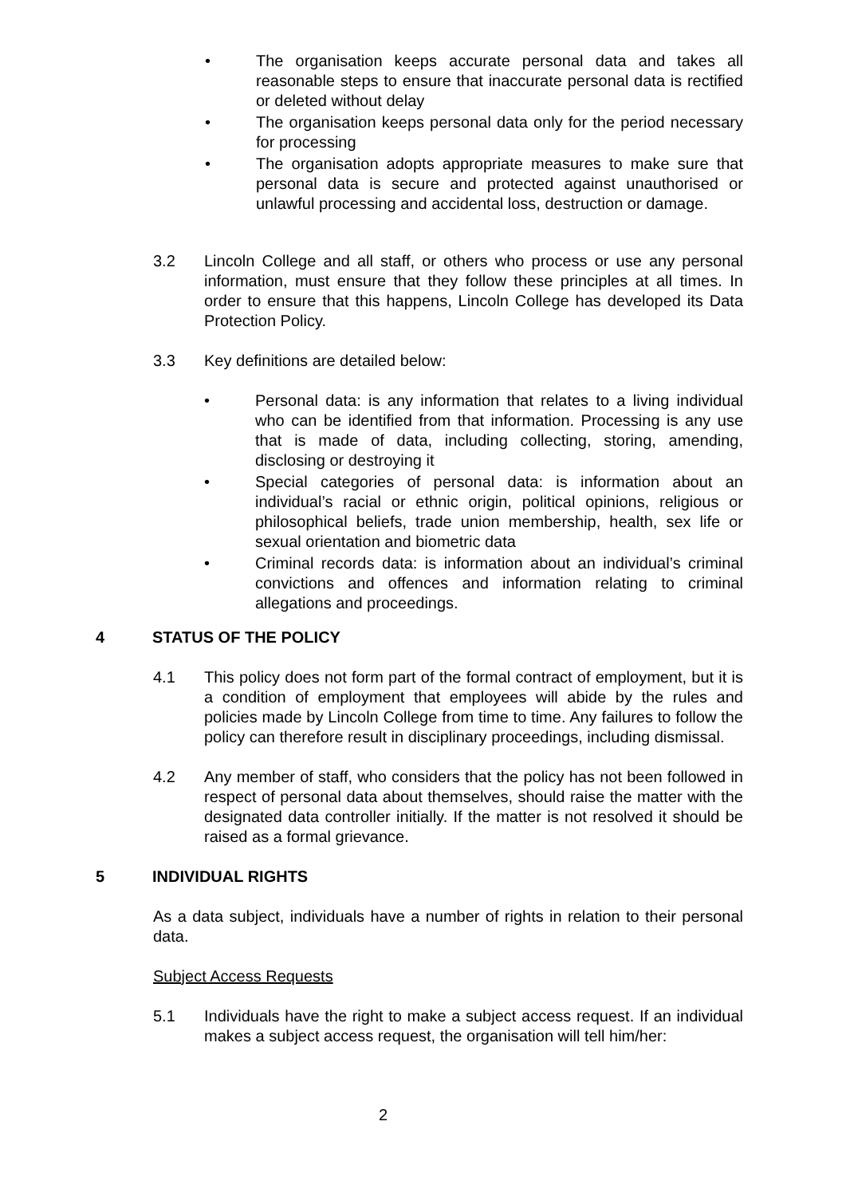• The organisation keeps accurate personal data and takes all reasonable steps to ensure that inaccurate personal data is rectified or deleted without delay
• The organisation keeps personal data only for the period necessary for processing
• The organisation adopts appropriate measures to make sure that personal data is secure and protected against unauthorised or unlawful processing and accidental loss, destruction or damage.
3.2 Lincoln College and all staff, or others who process or use any personal information, must ensure that they follow these principles at all times. In order to ensure that this happens, Lincoln College has developed its Data Protection Policy.
3.3 Key definitions are detailed below:
• Personal data: is any information that relates to a living individual who can be identified from that information. Processing is any use that is made of data, including collecting, storing, amending, disclosing or destroying it
• Special categories of personal data: is information about an individual’s racial or ethnic origin, political opinions, religious or philosophical beliefs, trade union membership, health, sex life or sexual orientation and biometric data
• Criminal records data: is information about an individual’s criminal convictions and offences and information relating to criminal allegations and proceedings.
4 STATUS OF THE POLICY
4.1 This policy does not form part of the formal contract of employment, but it is a condition of employment that employees will abide by the rules and policies made by Lincoln College from time to time. Any failures to follow the policy can therefore result in disciplinary proceedings, including dismissal.
4.2 Any member of staff, who considers that the policy has not been followed in respect of personal data about themselves, should raise the matter with the designated data controller initially. If the matter is not resolved it should be raised as a formal grievance.
5 INDIVIDUAL RIGHTS
As a data subject, individuals have a number of rights in relation to their personal data.
Subject Access Requests
5.1 Individuals have the right to make a subject access request. If an individual makes a subject access request, the organisation will tell him/her:
2